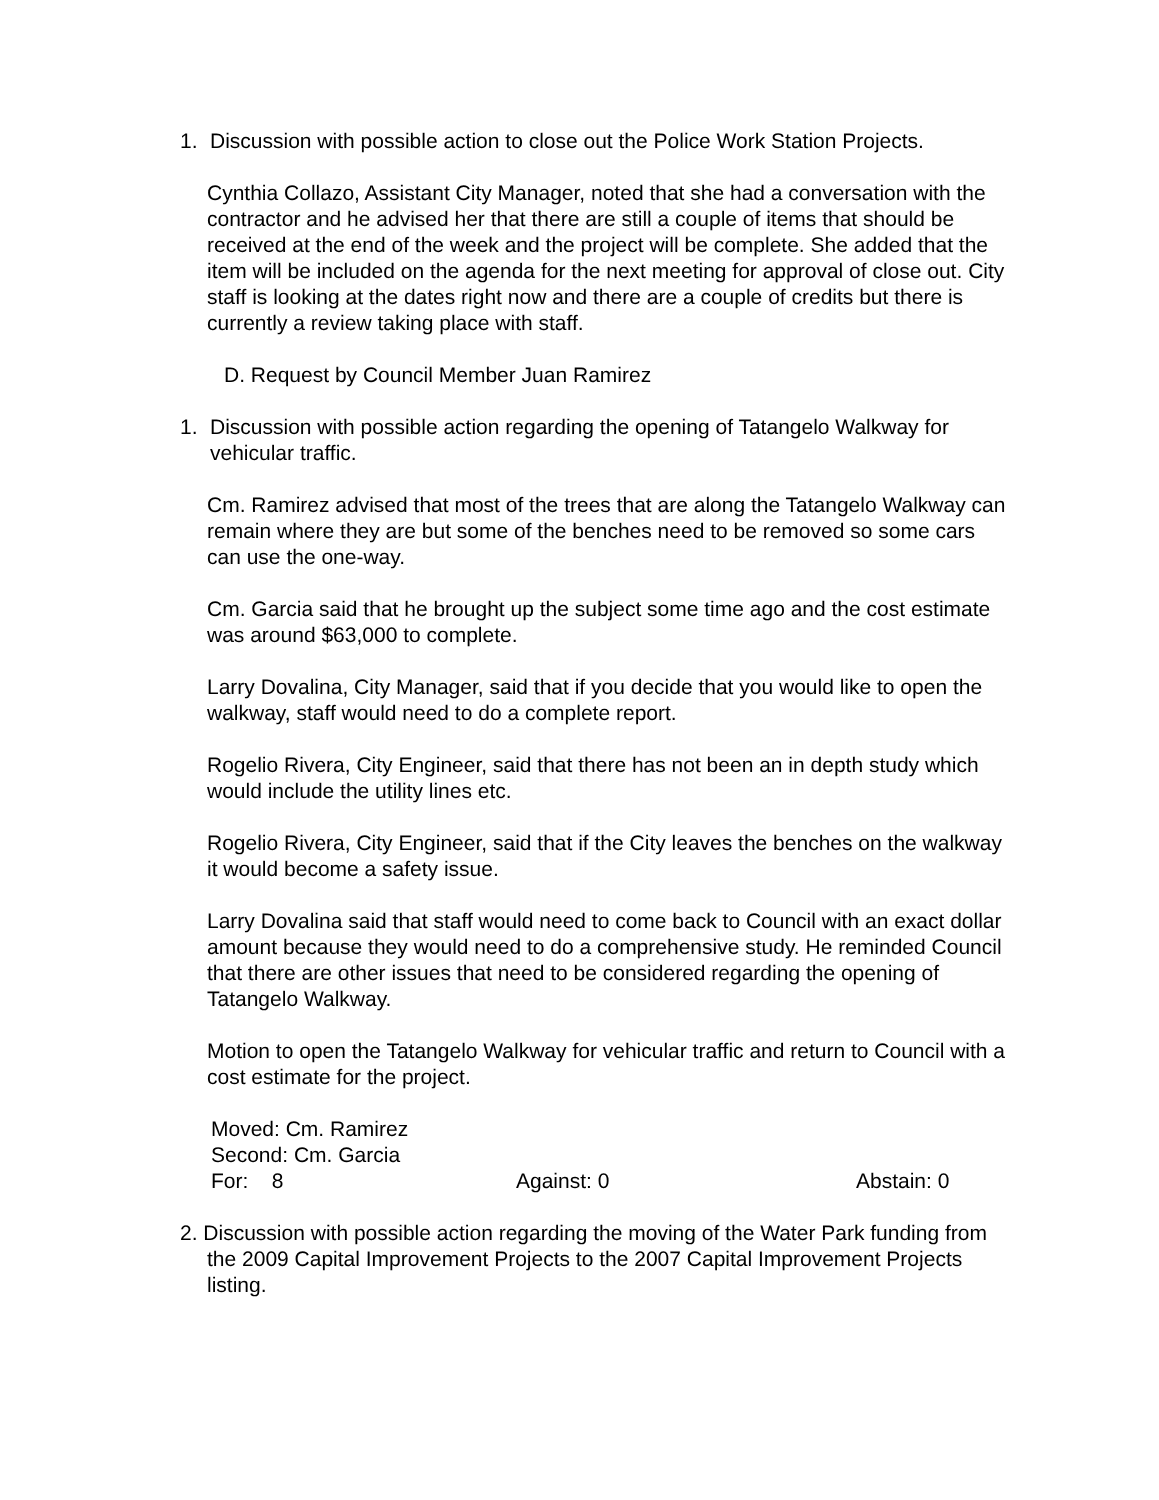1. Discussion with possible action to close out the Police Work Station Projects.
Cynthia Collazo, Assistant City Manager, noted that she had a conversation with the contractor and he advised her that there are still a couple of items that should be received at the end of the week and the project will be complete. She added that the item will be included on the agenda for the next meeting for approval of close out. City staff is looking at the dates right now and there are a couple of credits but there is currently a review taking place with staff.
D. Request by Council Member Juan Ramirez
1. Discussion with possible action regarding the opening of Tatangelo Walkway for vehicular traffic.
Cm. Ramirez advised that most of the trees that are along the Tatangelo Walkway can remain where they are but some of the benches need to be removed so some cars can use the one-way.
Cm. Garcia said that he brought up the subject some time ago and the cost estimate was around $63,000 to complete.
Larry Dovalina, City Manager, said that if you decide that you would like to open the walkway, staff would need to do a complete report.
Rogelio Rivera, City Engineer, said that there has not been an in depth study which would include the utility lines etc.
Rogelio Rivera, City Engineer, said that if the City leaves the benches on the walkway it would become a safety issue.
Larry Dovalina said that staff would need to come back to Council with an exact dollar amount because they would need to do a comprehensive study. He reminded Council that there are other issues that need to be considered regarding the opening of Tatangelo Walkway.
Motion to open the Tatangelo Walkway for vehicular traffic and return to Council with a cost estimate for the project.
Moved: Cm. Ramirez
Second: Cm. Garcia
For: 8 Against: 0 Abstain: 0
2. Discussion with possible action regarding the moving of the Water Park funding from
the 2009 Capital Improvement Projects to the 2007 Capital Improvement Projects listing.